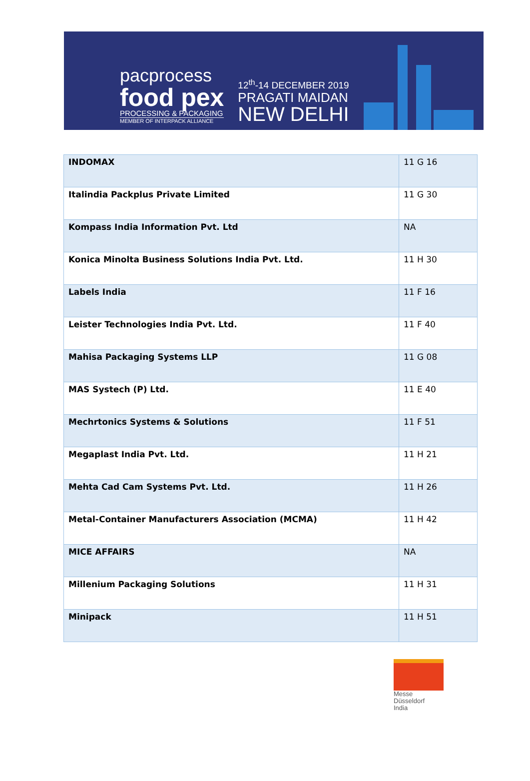pacprocess
food pex
PROCESSING & PACKAGING
MEMBER OF INTERPACK ALLIANCE
12<sup>th</sup>-14 DECEMBER 2019
PRAGATI MAIDAN
NEW DELHI
| INDOMAX | 11 G 16 |
| Italindia Packplus Private Limited | 11 G 30 |
| Kompass India Information Pvt. Ltd | NA |
| Konica Minolta Business Solutions India Pvt. Ltd. | 11 H 30 |
| Labels India | 11 F 16 |
| Leister Technologies India Pvt. Ltd. | 11 F 40 |
| Mahisa Packaging Systems LLP | 11 G 08 |
| MAS Systech (P) Ltd. | 11 E 40 |
| Mechrtonics Systems & Solutions | 11 F 51 |
| Megaplast India Pvt. Ltd. | 11 H 21 |
| Mehta Cad Cam Systems Pvt. Ltd. | 11 H 26 |
| Metal-Container Manufacturers Association (MCMA) | 11 H 42 |
| MICE AFFAIRS | NA |
| Millenium Packaging Solutions | 11 H 31 |
| Minipack | 11 H 51 |
Messe
Düsseldorf
India